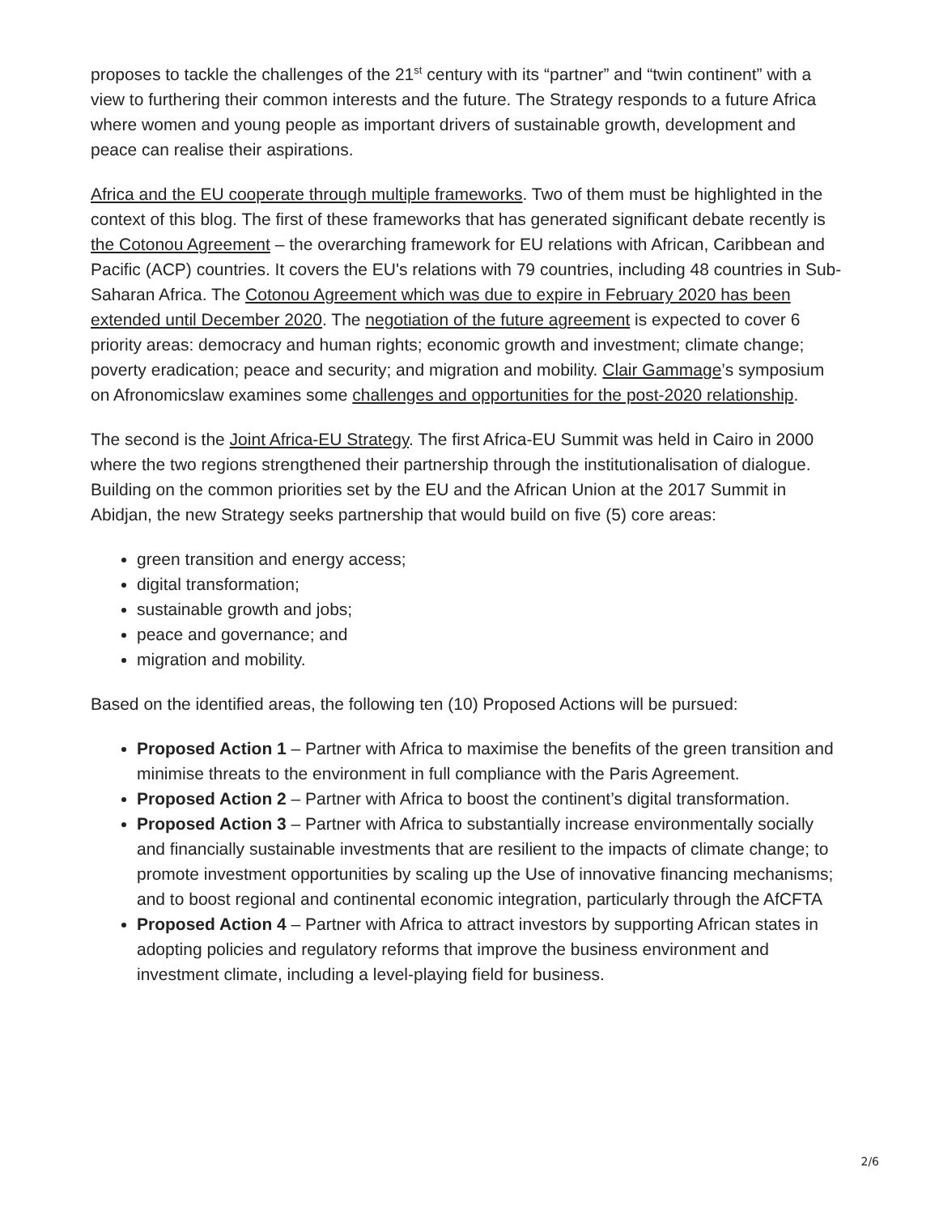proposes to tackle the challenges of the 21<sup>st</sup> century with its “partner” and “twin continent” with a view to furthering their common interests and the future. The Strategy responds to a future Africa where women and young people as important drivers of sustainable growth, development and peace can realise their aspirations.
Africa and the EU cooperate through multiple frameworks. Two of them must be highlighted in the context of this blog. The first of these frameworks that has generated significant debate recently is the Cotonou Agreement – the overarching framework for EU relations with African, Caribbean and Pacific (ACP) countries. It covers the EU's relations with 79 countries, including 48 countries in Sub-Saharan Africa. The Cotonou Agreement which was due to expire in February 2020 has been extended until December 2020. The negotiation of the future agreement is expected to cover 6 priority areas: democracy and human rights; economic growth and investment; climate change; poverty eradication; peace and security; and migration and mobility. Clair Gammage’s symposium on Afronomicslaw examines some challenges and opportunities for the post-2020 relationship.
The second is the Joint Africa-EU Strategy. The first Africa-EU Summit was held in Cairo in 2000 where the two regions strengthened their partnership through the institutionalisation of dialogue. Building on the common priorities set by the EU and the African Union at the 2017 Summit in Abidjan, the new Strategy seeks partnership that would build on five (5) core areas:
green transition and energy access;
digital transformation;
sustainable growth and jobs;
peace and governance; and
migration and mobility.
Based on the identified areas, the following ten (10) Proposed Actions will be pursued:
Proposed Action 1 – Partner with Africa to maximise the benefits of the green transition and minimise threats to the environment in full compliance with the Paris Agreement.
Proposed Action 2 – Partner with Africa to boost the continent’s digital transformation.
Proposed Action 3 – Partner with Africa to substantially increase environmentally socially and financially sustainable investments that are resilient to the impacts of climate change; to promote investment opportunities by scaling up the Use of innovative financing mechanisms; and to boost regional and continental economic integration, particularly through the AfCFTA
Proposed Action 4 – Partner with Africa to attract investors by supporting African states in adopting policies and regulatory reforms that improve the business environment and investment climate, including a level-playing field for business.
2/6